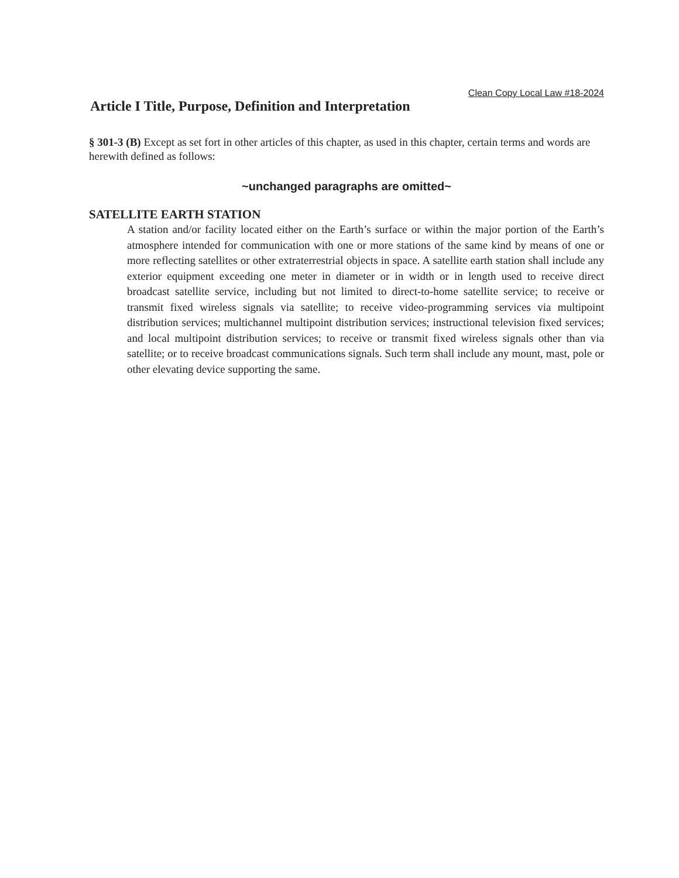Clean Copy Local Law #18-2024
Article I Title, Purpose, Definition and Interpretation
§ 301-3 (B) Except as set fort in other articles of this chapter, as used in this chapter, certain terms and words are herewith defined as follows:
~unchanged paragraphs are omitted~
SATELLITE EARTH STATION
A station and/or facility located either on the Earth’s surface or within the major portion of the Earth’s atmosphere intended for communication with one or more stations of the same kind by means of one or more reflecting satellites or other extraterrestrial objects in space. A satellite earth station shall include any exterior equipment exceeding one meter in diameter or in width or in length used to receive direct broadcast satellite service, including but not limited to direct-to-home satellite service; to receive or transmit fixed wireless signals via satellite; to receive video-programming services via multipoint distribution services; multichannel multipoint distribution services; instructional television fixed services; and local multipoint distribution services; to receive or transmit fixed wireless signals other than via satellite; or to receive broadcast communications signals. Such term shall include any mount, mast, pole or other elevating device supporting the same.